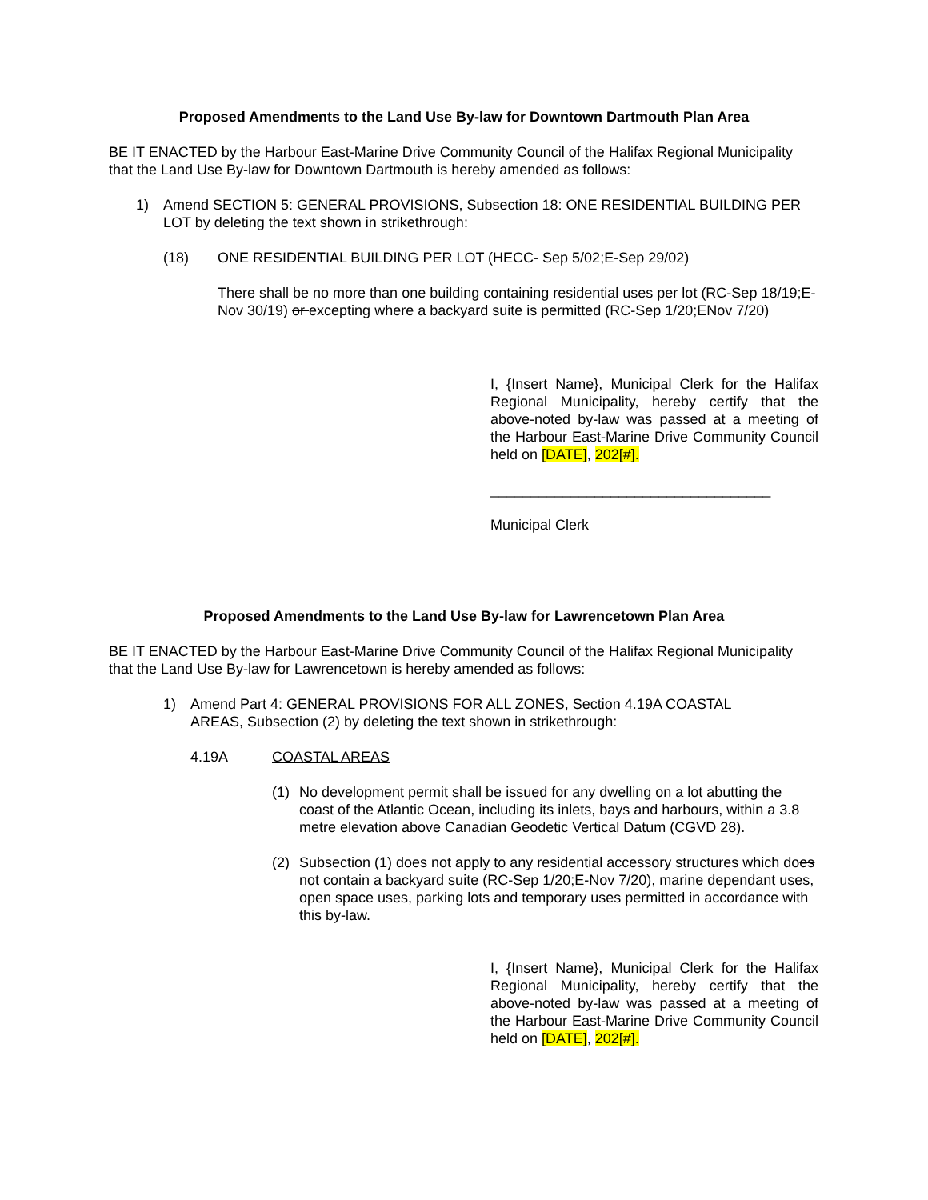Proposed Amendments to the Land Use By-law for Downtown Dartmouth Plan Area
BE IT ENACTED by the Harbour East-Marine Drive Community Council of the Halifax Regional Municipality that the Land Use By-law for Downtown Dartmouth is hereby amended as follows:
1) Amend SECTION 5: GENERAL PROVISIONS, Subsection 18: ONE RESIDENTIAL BUILDING PER LOT by deleting the text shown in strikethrough:
(18) ONE RESIDENTIAL BUILDING PER LOT (HECC- Sep 5/02;E-Sep 29/02)
There shall be no more than one building containing residential uses per lot (RC-Sep 18/19;E-Nov 30/19) or excepting where a backyard suite is permitted (RC-Sep 1/20;ENov 7/20)
I, {Insert Name}, Municipal Clerk for the Halifax Regional Municipality, hereby certify that the above-noted by-law was passed at a meeting of the Harbour East-Marine Drive Community Council held on [DATE], 202[#].
___________________________________
Municipal Clerk
Proposed Amendments to the Land Use By-law for Lawrencetown Plan Area
BE IT ENACTED by the Harbour East-Marine Drive Community Council of the Halifax Regional Municipality that the Land Use By-law for Lawrencetown is hereby amended as follows:
1) Amend Part 4: GENERAL PROVISIONS FOR ALL ZONES, Section 4.19A COASTAL AREAS, Subsection (2) by deleting the text shown in strikethrough:
4.19A COASTAL AREAS
(1) No development permit shall be issued for any dwelling on a lot abutting the coast of the Atlantic Ocean, including its inlets, bays and harbours, within a 3.8 metre elevation above Canadian Geodetic Vertical Datum (CGVD 28).
(2) Subsection (1) does not apply to any residential accessory structures which does not contain a backyard suite (RC-Sep 1/20;E-Nov 7/20), marine dependant uses, open space uses, parking lots and temporary uses permitted in accordance with this by-law.
I, {Insert Name}, Municipal Clerk for the Halifax Regional Municipality, hereby certify that the above-noted by-law was passed at a meeting of the Harbour East-Marine Drive Community Council held on [DATE], 202[#].